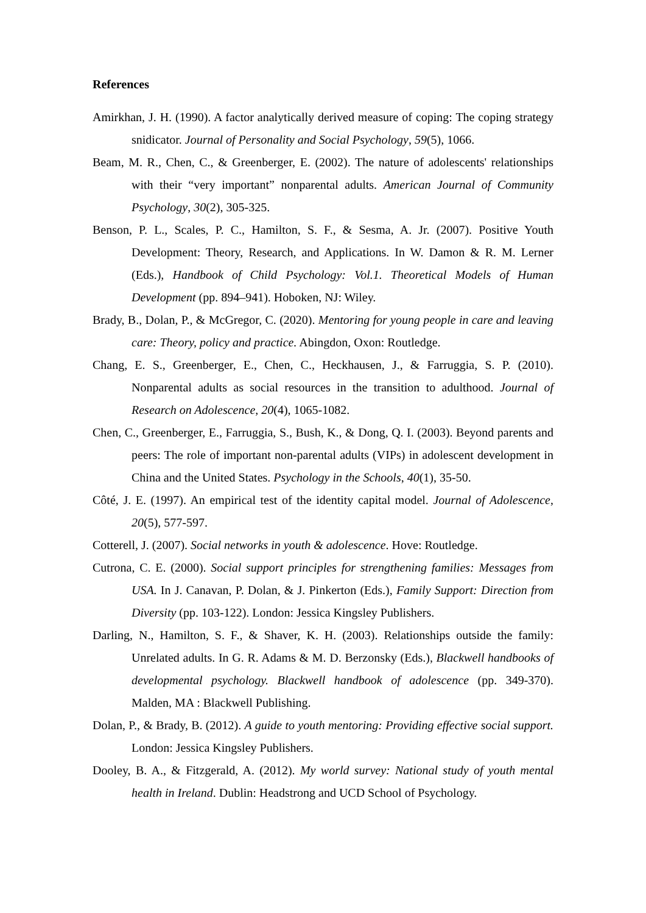References
Amirkhan, J. H. (1990). A factor analytically derived measure of coping: The coping strategy snidicator. Journal of Personality and Social Psychology, 59(5), 1066.
Beam, M. R., Chen, C., & Greenberger, E. (2002). The nature of adolescents' relationships with their “very important” nonparental adults. American Journal of Community Psychology, 30(2), 305-325.
Benson, P. L., Scales, P. C., Hamilton, S. F., & Sesma, A. Jr. (2007). Positive Youth Development: Theory, Research, and Applications. In W. Damon & R. M. Lerner (Eds.), Handbook of Child Psychology: Vol.1. Theoretical Models of Human Development (pp. 894–941). Hoboken, NJ: Wiley.
Brady, B., Dolan, P., & McGregor, C. (2020). Mentoring for young people in care and leaving care: Theory, policy and practice. Abingdon, Oxon: Routledge.
Chang, E. S., Greenberger, E., Chen, C., Heckhausen, J., & Farruggia, S. P. (2010). Nonparental adults as social resources in the transition to adulthood. Journal of Research on Adolescence, 20(4), 1065-1082.
Chen, C., Greenberger, E., Farruggia, S., Bush, K., & Dong, Q. I. (2003). Beyond parents and peers: The role of important non-parental adults (VIPs) in adolescent development in China and the United States. Psychology in the Schools, 40(1), 35-50.
Côté, J. E. (1997). An empirical test of the identity capital model. Journal of Adolescence, 20(5), 577-597.
Cotterell, J. (2007). Social networks in youth & adolescence. Hove: Routledge.
Cutrona, C. E. (2000). Social support principles for strengthening families: Messages from USA. In J. Canavan, P. Dolan, & J. Pinkerton (Eds.), Family Support: Direction from Diversity (pp. 103-122). London: Jessica Kingsley Publishers.
Darling, N., Hamilton, S. F., & Shaver, K. H. (2003). Relationships outside the family: Unrelated adults. In G. R. Adams & M. D. Berzonsky (Eds.), Blackwell handbooks of developmental psychology. Blackwell handbook of adolescence (pp. 349-370). Malden, MA : Blackwell Publishing.
Dolan, P., & Brady, B. (2012). A guide to youth mentoring: Providing effective social support. London: Jessica Kingsley Publishers.
Dooley, B. A., & Fitzgerald, A. (2012). My world survey: National study of youth mental health in Ireland. Dublin: Headstrong and UCD School of Psychology.